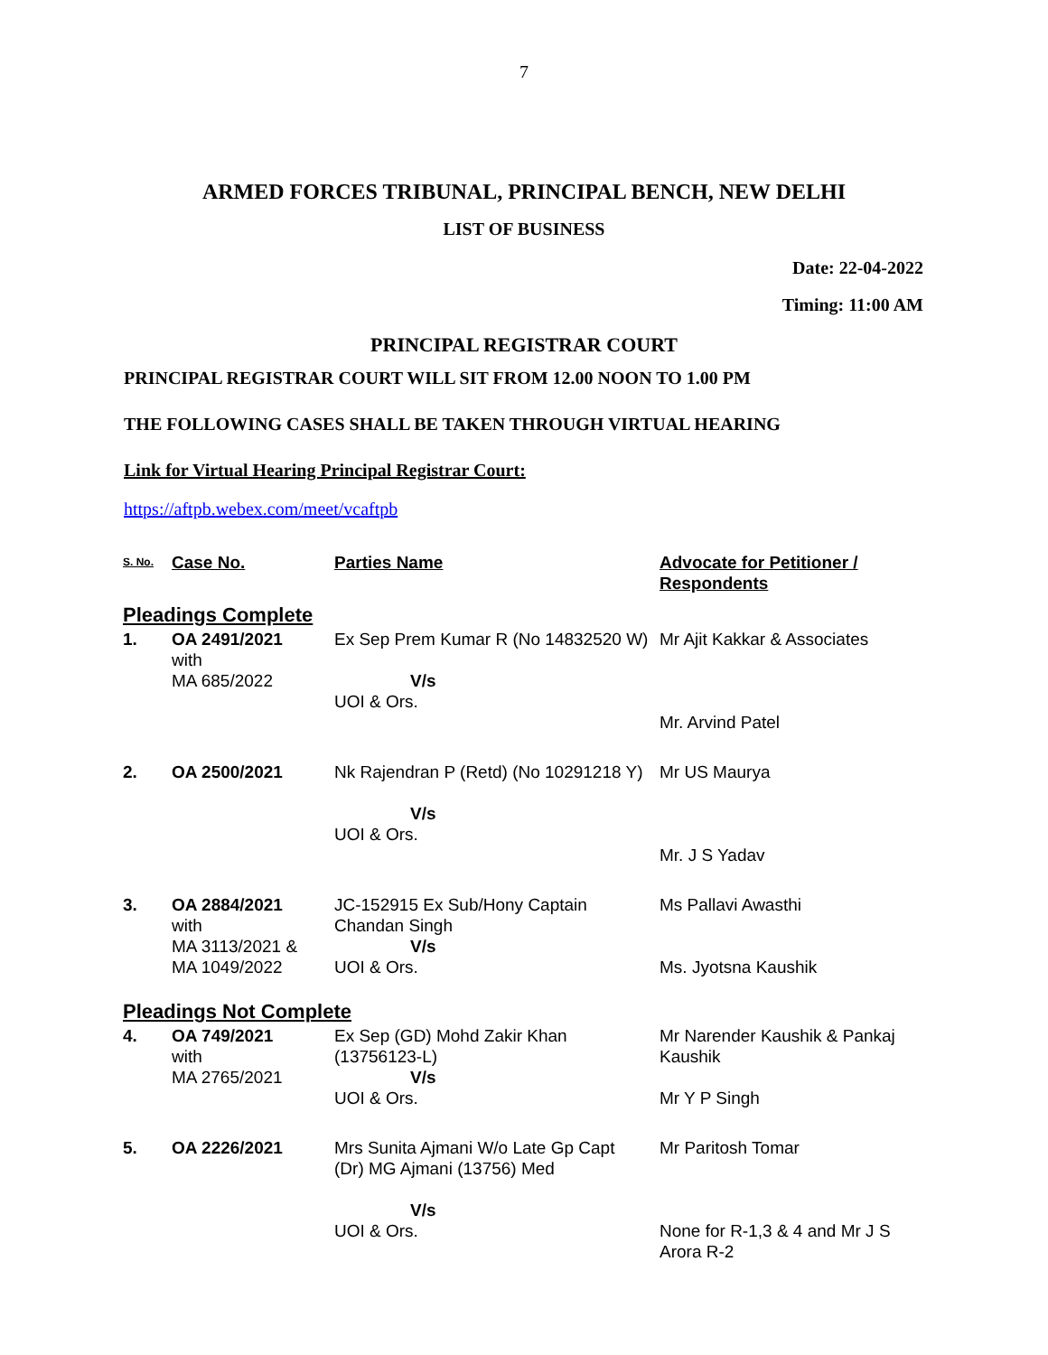7
ARMED FORCES TRIBUNAL, PRINCIPAL BENCH, NEW DELHI
LIST OF BUSINESS
Date: 22-04-2022
Timing: 11:00 AM
PRINCIPAL REGISTRAR COURT
PRINCIPAL REGISTRAR COURT WILL SIT FROM 12.00 NOON TO 1.00 PM
THE FOLLOWING CASES SHALL BE TAKEN THROUGH VIRTUAL HEARING
Link for Virtual Hearing Principal Registrar Court:
https://aftpb.webex.com/meet/vcaftpb
| S. No. | Case No. | Parties Name | Advocate for Petitioner / Respondents |
| --- | --- | --- | --- |
| Pleadings Complete | | | |
| 1. | OA 2491/2021 with MA 685/2022 | Ex Sep Prem Kumar R (No 14832520 W) V/s UOI & Ors. | Mr Ajit Kakkar & Associates Mr. Arvind Patel |
| 2. | OA 2500/2021 | Nk Rajendran P (Retd) (No 10291218 Y) V/s UOI & Ors. | Mr US Maurya Mr. J S Yadav |
| 3. | OA 2884/2021 with MA 3113/2021 & MA 1049/2022 | JC-152915 Ex Sub/Hony Captain Chandan Singh V/s UOI & Ors. | Ms Pallavi Awasthi Ms. Jyotsna Kaushik |
| Pleadings Not Complete | | | |
| 4. | OA 749/2021 with MA 2765/2021 | Ex Sep (GD) Mohd Zakir Khan (13756123-L) V/s UOI & Ors. | Mr Narender Kaushik & Pankaj Kaushik Mr Y P Singh |
| 5. | OA 2226/2021 | Mrs Sunita Ajmani W/o Late Gp Capt (Dr) MG Ajmani (13756) Med V/s UOI & Ors. | Mr Paritosh Tomar None for R-1,3 & 4 and Mr J S Arora R-2 |